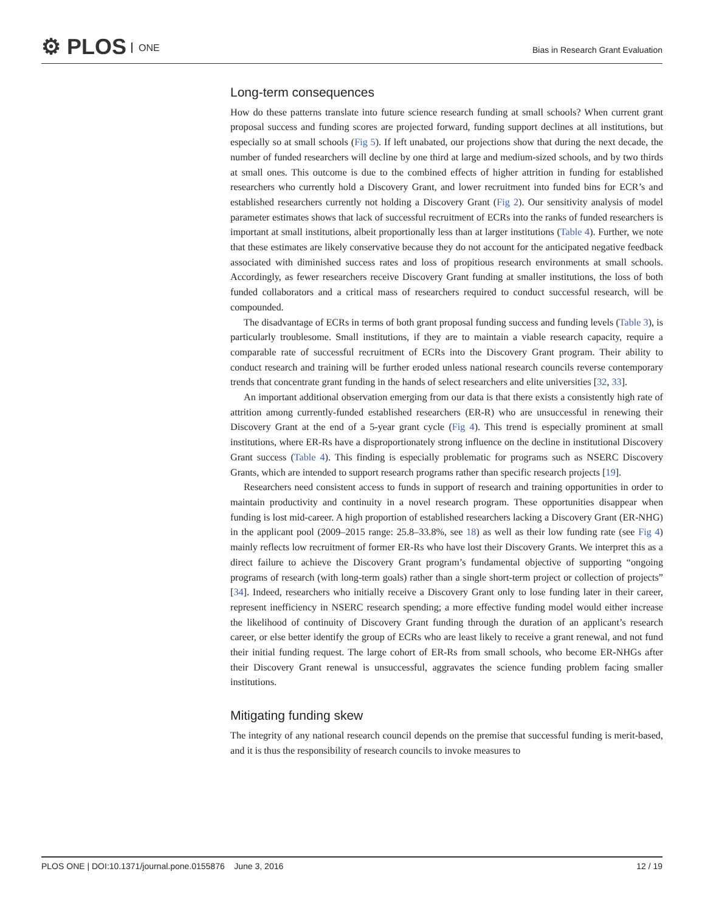⚙ PLOS ONE
Bias in Research Grant Evaluation
Long-term consequences
How do these patterns translate into future science research funding at small schools? When current grant proposal success and funding scores are projected forward, funding support declines at all institutions, but especially so at small schools (Fig 5). If left unabated, our projections show that during the next decade, the number of funded researchers will decline by one third at large and medium-sized schools, and by two thirds at small ones. This outcome is due to the combined effects of higher attrition in funding for established researchers who currently hold a Discovery Grant, and lower recruitment into funded bins for ECR’s and established researchers currently not holding a Discovery Grant (Fig 2). Our sensitivity analysis of model parameter estimates shows that lack of successful recruitment of ECRs into the ranks of funded researchers is important at small institutions, albeit proportionally less than at larger institutions (Table 4). Further, we note that these estimates are likely conservative because they do not account for the anticipated negative feedback associated with diminished success rates and loss of propitious research environments at small schools. Accordingly, as fewer researchers receive Discovery Grant funding at smaller institutions, the loss of both funded collaborators and a critical mass of researchers required to conduct successful research, will be compounded.
The disadvantage of ECRs in terms of both grant proposal funding success and funding levels (Table 3), is particularly troublesome. Small institutions, if they are to maintain a viable research capacity, require a comparable rate of successful recruitment of ECRs into the Discovery Grant program. Their ability to conduct research and training will be further eroded unless national research councils reverse contemporary trends that concentrate grant funding in the hands of select researchers and elite universities [32, 33].
An important additional observation emerging from our data is that there exists a consistently high rate of attrition among currently-funded established researchers (ER-R) who are unsuccessful in renewing their Discovery Grant at the end of a 5-year grant cycle (Fig 4). This trend is especially prominent at small institutions, where ER-Rs have a disproportionately strong influence on the decline in institutional Discovery Grant success (Table 4). This finding is especially problematic for programs such as NSERC Discovery Grants, which are intended to support research programs rather than specific research projects [19].
Researchers need consistent access to funds in support of research and training opportunities in order to maintain productivity and continuity in a novel research program. These opportunities disappear when funding is lost mid-career. A high proportion of established researchers lacking a Discovery Grant (ER-NHG) in the applicant pool (2009–2015 range: 25.8–33.8%, see 18) as well as their low funding rate (see Fig 4) mainly reflects low recruitment of former ER-Rs who have lost their Discovery Grants. We interpret this as a direct failure to achieve the Discovery Grant program’s fundamental objective of supporting “ongoing programs of research (with long-term goals) rather than a single short-term project or collection of projects” [34]. Indeed, researchers who initially receive a Discovery Grant only to lose funding later in their career, represent inefficiency in NSERC research spending; a more effective funding model would either increase the likelihood of continuity of Discovery Grant funding through the duration of an applicant’s research career, or else better identify the group of ECRs who are least likely to receive a grant renewal, and not fund their initial funding request. The large cohort of ER-Rs from small schools, who become ER-NHGs after their Discovery Grant renewal is unsuccessful, aggravates the science funding problem facing smaller institutions.
Mitigating funding skew
The integrity of any national research council depends on the premise that successful funding is merit-based, and it is thus the responsibility of research councils to invoke measures to
PLOS ONE | DOI:10.1371/journal.pone.0155876 June 3, 2016 12 / 19